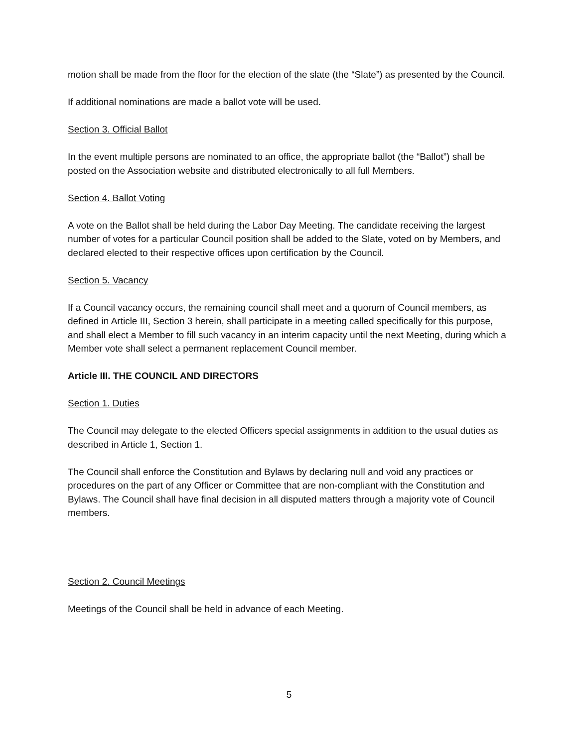motion shall be made from the floor for the election of the slate (the “Slate”) as presented by the Council.
If additional nominations are made a ballot vote will be used.
Section 3. Official Ballot
In the event multiple persons are nominated to an office, the appropriate ballot (the “Ballot”) shall be posted on the Association website and distributed electronically to all full Members.
Section 4. Ballot Voting
A vote on the Ballot shall be held during the Labor Day Meeting. The candidate receiving the largest number of votes for a particular Council position shall be added to the Slate, voted on by Members, and declared elected to their respective offices upon certification by the Council.
Section 5. Vacancy
If a Council vacancy occurs, the remaining council shall meet and a quorum of Council members, as defined in Article III, Section 3 herein, shall participate in a meeting called specifically for this purpose, and shall elect a Member to fill such vacancy in an interim capacity until the next Meeting, during which a Member vote shall select a permanent replacement Council member.
Article III. THE COUNCIL AND DIRECTORS
Section 1. Duties
The Council may delegate to the elected Officers special assignments in addition to the usual duties as described in Article 1, Section 1.
The Council shall enforce the Constitution and Bylaws by declaring null and void any practices or procedures on the part of any Officer or Committee that are non-compliant with the Constitution and Bylaws. The Council shall have final decision in all disputed matters through a majority vote of Council members.
Section 2. Council Meetings
Meetings of the Council shall be held in advance of each Meeting.
5